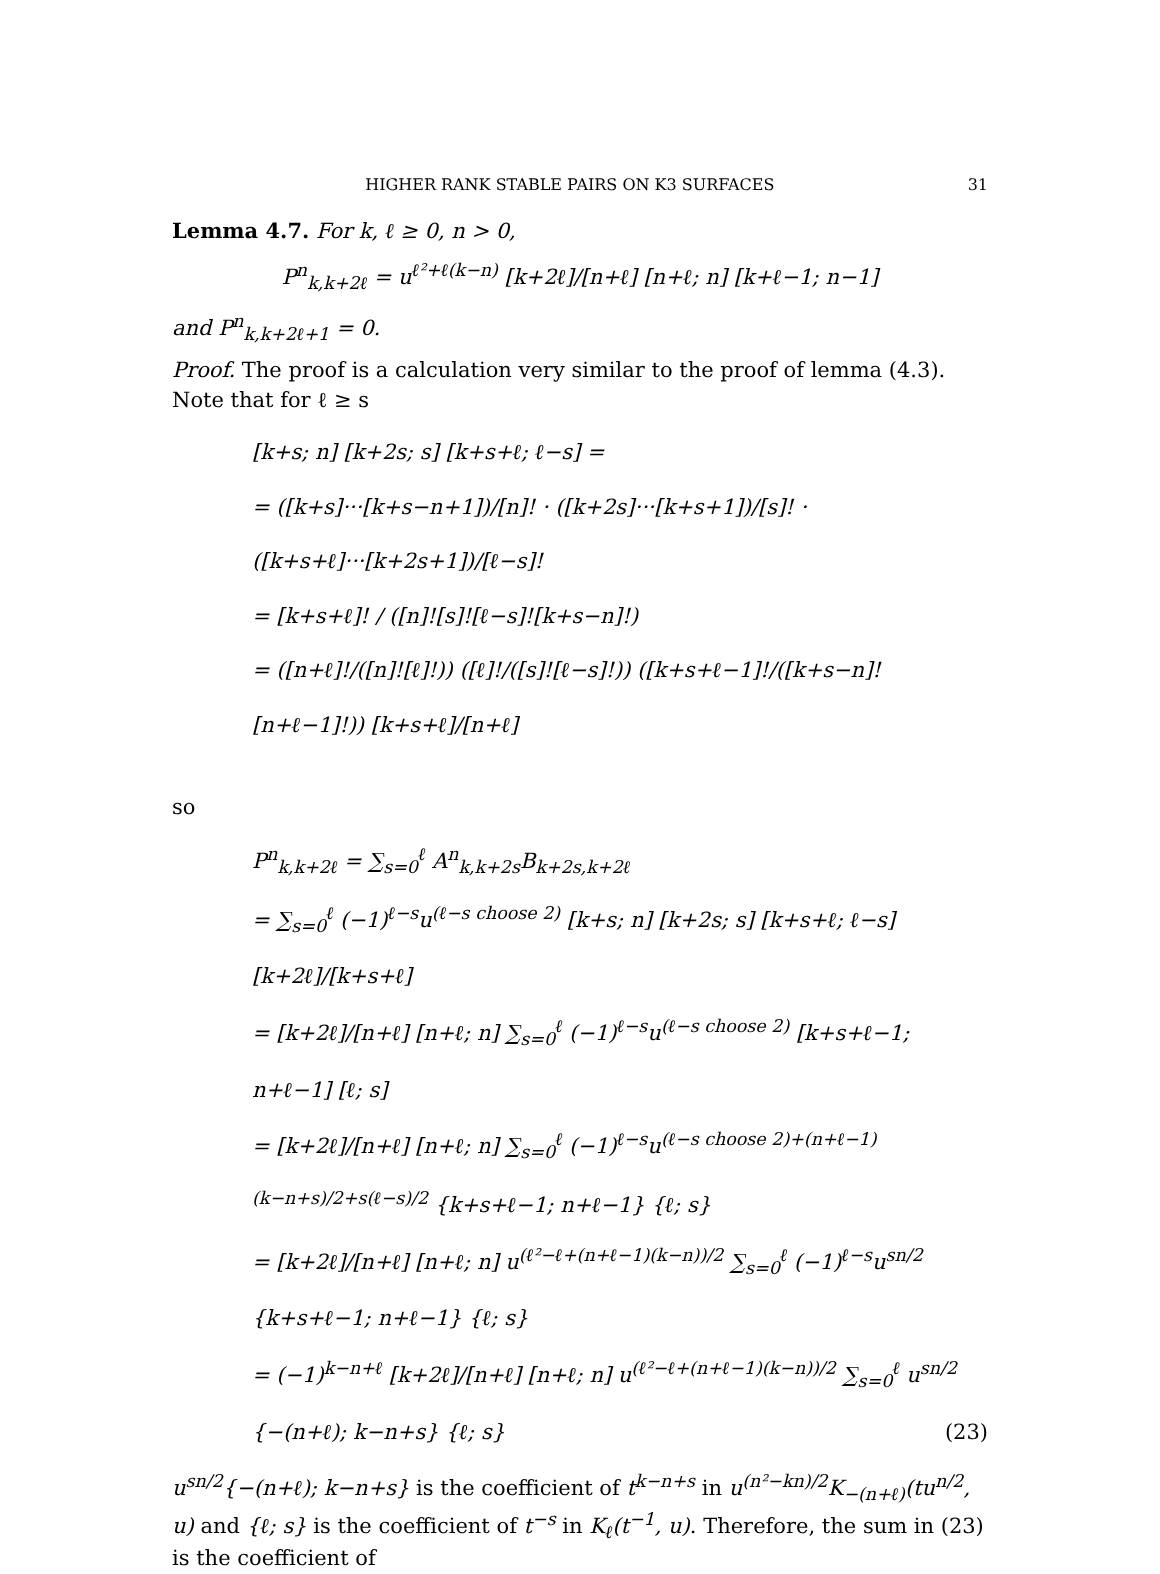HIGHER RANK STABLE PAIRS ON K3 SURFACES 31
Lemma 4.7. For k, ℓ ≥ 0, n > 0,
P<sup>n</sup><sub>k,k+2ℓ</sub> = u<sup>ℓ²+ℓ(k−n)</sup> [k+2ℓ]/[n+ℓ] [n+ℓ; n] [k+ℓ−1; n−1]
and P<sup>n</sup><sub>k,k+2ℓ+1</sub> = 0.
Proof. The proof is a calculation very similar to the proof of lemma (4.3). Note that for ℓ ≥ s
[k+s; n] [k+2s; s] [k+s+ℓ; ℓ−s] =
= ([k+s]···[k+s−n+1])/[n]! · ([k+2s]···[k+s+1])/[s]! · ([k+s+ℓ]···[k+2s+1])/[ℓ−s]!
= [k+s+ℓ]! / ([n]![s]![ℓ−s]![k+s−n]!)
= ([n+ℓ]!/([n]![ℓ]!)) ([ℓ]!/([s]![ℓ−s]!)) ([k+s+ℓ−1]!/([k+s−n]![n+ℓ−1]!)) [k+s+ℓ]/[n+ℓ]
so
P<sup>n</sup><sub>k,k+2ℓ</sub> = ∑<sub>s=0</sub><sup>ℓ</sup> A<sup>n</sup><sub>k,k+2s</sub>B<sub>k+2s,k+2ℓ</sub>
= ∑<sub>s=0</sub><sup>ℓ</sup> (−1)<sup>ℓ−s</sup>u<sup>(ℓ−s choose 2)</sup> [k+s; n] [k+2s; s] [k+s+ℓ; ℓ−s] [k+2ℓ]/[k+s+ℓ]
= [k+2ℓ]/[n+ℓ] [n+ℓ; n] ∑<sub>s=0</sub><sup>ℓ</sup> (−1)<sup>ℓ−s</sup>u<sup>(ℓ−s choose 2)</sup> [k+s+ℓ−1; n+ℓ−1] [ℓ; s]
= [k+2ℓ]/[n+ℓ] [n+ℓ; n] ∑<sub>s=0</sub><sup>ℓ</sup> (−1)<sup>ℓ−s</sup>u<sup>(ℓ−s choose 2)+(n+ℓ−1)(k−n+s)/2+s(ℓ−s)/2</sup> {k+s+ℓ−1; n+ℓ−1} {ℓ; s}
= [k+2ℓ]/[n+ℓ] [n+ℓ; n] u<sup>(ℓ²−ℓ+(n+ℓ−1)(k−n))/2</sup> ∑<sub>s=0</sub><sup>ℓ</sup> (−1)<sup>ℓ−s</sup>u<sup>sn/2</sup> {k+s+ℓ−1; n+ℓ−1} {ℓ; s}
= (−1)<sup>k−n+ℓ</sup> [k+2ℓ]/[n+ℓ] [n+ℓ; n] u<sup>(ℓ²−ℓ+(n+ℓ−1)(k−n))/2</sup> ∑<sub>s=0</sub><sup>ℓ</sup> u<sup>sn/2</sup> {−(n+ℓ); k−n+s} {ℓ; s} (23)
u<sup>sn/2</sup>{−(n+ℓ); k−n+s} is the coefficient of t<sup>k−n+s</sup> in u<sup>(n²−kn)/2</sup>K<sub>−(n+ℓ)</sub>(tu<sup>n/2</sup>, u) and {ℓ; s} is the coefficient of t<sup>−s</sup> in K<sub>ℓ</sub>(t<sup>−1</sup>, u). Therefore, the sum in (23) is the coefficient of